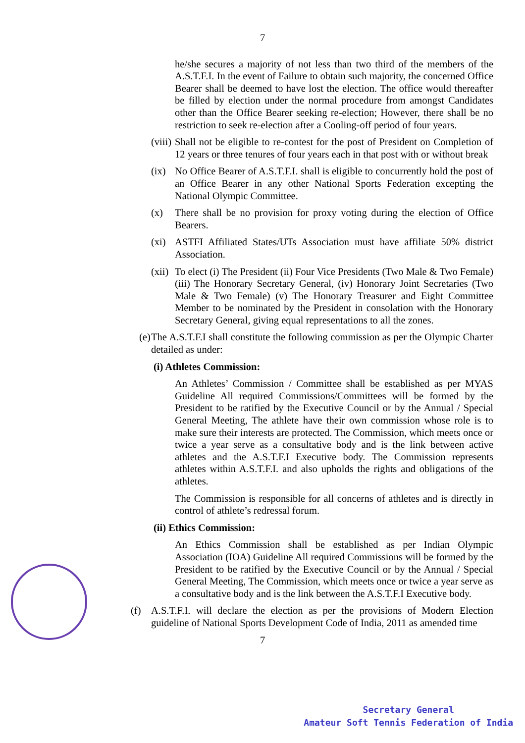7
he/she secures a majority of not less than two third of the members of the A.S.T.F.I. In the event of Failure to obtain such majority, the concerned Office Bearer shall be deemed to have lost the election. The office would thereafter be filled by election under the normal procedure from amongst Candidates other than the Office Bearer seeking re-election; However, there shall be no restriction to seek re-election after a Cooling-off period of four years.
(viii) Shall not be eligible to re-contest for the post of President on Completion of 12 years or three tenures of four years each in that post with or without break
(ix) No Office Bearer of A.S.T.F.I. shall is eligible to concurrently hold the post of an Office Bearer in any other National Sports Federation excepting the National Olympic Committee.
(x) There shall be no provision for proxy voting during the election of Office Bearers.
(xi) ASTFI Affiliated States/UTs Association must have affiliate 50% district Association.
(xii) To elect (i) The President (ii) Four Vice Presidents (Two Male & Two Female) (iii) The Honorary Secretary General, (iv) Honorary Joint Secretaries (Two Male & Two Female) (v) The Honorary Treasurer and Eight Committee Member to be nominated by the President in consolation with the Honorary Secretary General, giving equal representations to all the zones.
(e) The A.S.T.F.I shall constitute the following commission as per the Olympic Charter detailed as under:
(i) Athletes Commission:
An Athletes’ Commission / Committee shall be established as per MYAS Guideline All required Commissions/Committees will be formed by the President to be ratified by the Executive Council or by the Annual / Special General Meeting, The athlete have their own commission whose role is to make sure their interests are protected. The Commission, which meets once or twice a year serve as a consultative body and is the link between active athletes and the A.S.T.F.I Executive body. The Commission represents athletes within A.S.T.F.I. and also upholds the rights and obligations of the athletes.
The Commission is responsible for all concerns of athletes and is directly in control of athlete’s redressal forum.
(ii) Ethics Commission:
An Ethics Commission shall be established as per Indian Olympic Association (IOA) Guideline All required Commissions will be formed by the President to be ratified by the Executive Council or by the Annual / Special General Meeting, The Commission, which meets once or twice a year serve as a consultative body and is the link between the A.S.T.F.I Executive body.
(f) A.S.T.F.I. will declare the election as per the provisions of Modern Election guideline of National Sports Development Code of India, 2011 as amended time
7
Secretary General
Amateur Soft Tennis Federation of India